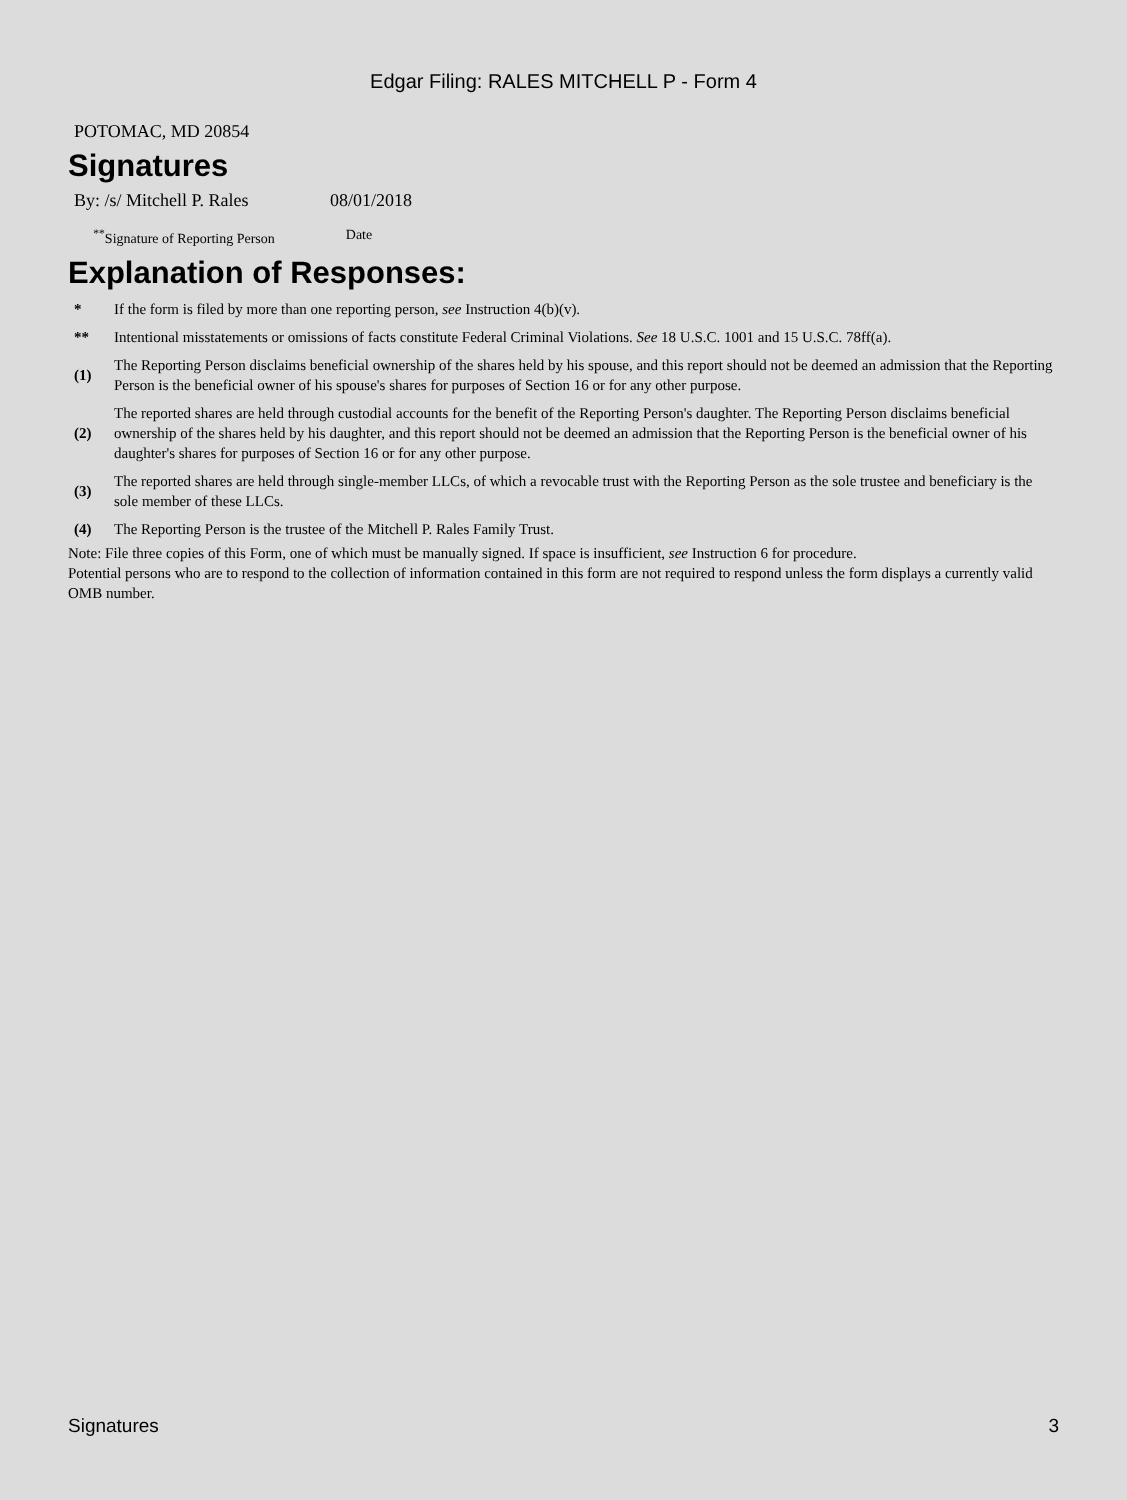Edgar Filing: RALES MITCHELL P - Form 4
POTOMAC, MD 20854
Signatures
| By: /s/ Mitchell P. Rales | 08/01/2018 |
| <sup>**</sup> Signature of Reporting Person | Date |
Explanation of Responses:
| * | If the form is filed by more than one reporting person, see Instruction 4(b)(v). |
| ** | Intentional misstatements or omissions of facts constitute Federal Criminal Violations. See 18 U.S.C. 1001 and 15 U.S.C. 78ff(a). |
| (1) | The Reporting Person disclaims beneficial ownership of the shares held by his spouse, and this report should not be deemed an admission that the Reporting Person is the beneficial owner of his spouse's shares for purposes of Section 16 or for any other purpose. |
| (2) | The reported shares are held through custodial accounts for the benefit of the Reporting Person's daughter. The Reporting Person disclaims beneficial ownership of the shares held by his daughter, and this report should not be deemed an admission that the Reporting Person is the beneficial owner of his daughter's shares for purposes of Section 16 or for any other purpose. |
| (3) | The reported shares are held through single-member LLCs, of which a revocable trust with the Reporting Person as the sole trustee and beneficiary is the sole member of these LLCs. |
| (4) | The Reporting Person is the trustee of the Mitchell P. Rales Family Trust. |
Note: File three copies of this Form, one of which must be manually signed. If space is insufficient, see Instruction 6 for procedure.
Potential persons who are to respond to the collection of information contained in this form are not required to respond unless the form displays a currently valid OMB number.
Signatures 3